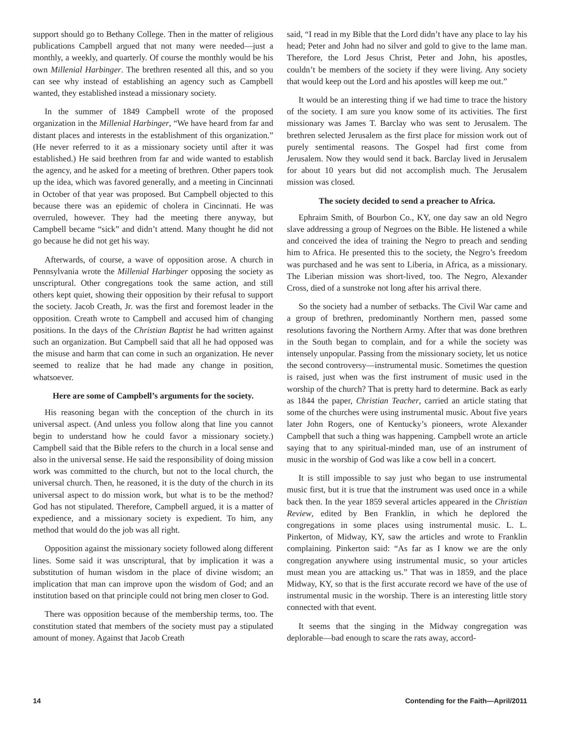support should go to Bethany College. Then in the matter of religious publications Campbell argued that not many were needed—just a monthly, a weekly, and quarterly. Of course the monthly would be his own Millenial Harbinger. The brethren resented all this, and so you can see why instead of establishing an agency such as Campbell wanted, they established instead a missionary society.
In the summer of 1849 Campbell wrote of the proposed organization in the Millenial Harbinger, “We have heard from far and distant places and interests in the establishment of this organization.” (He never referred to it as a missionary society until after it was established.) He said brethren from far and wide wanted to establish the agency, and he asked for a meeting of brethren. Other papers took up the idea, which was favored generally, and a meeting in Cincinnati in October of that year was proposed. But Campbell objected to this because there was an epidemic of cholera in Cincinnati. He was overruled, however. They had the meeting there anyway, but Campbell became “sick” and didn’t attend. Many thought he did not go because he did not get his way.
Afterwards, of course, a wave of opposition arose. A church in Pennsylvania wrote the Millenial Harbinger opposing the society as unscriptural. Other congregations took the same action, and still others kept quiet, showing their opposition by their refusal to support the society. Jacob Creath, Jr. was the first and foremost leader in the opposition. Creath wrote to Campbell and accused him of changing positions. In the days of the Christian Baptist he had written against such an organization. But Campbell said that all he had opposed was the misuse and harm that can come in such an organization. He never seemed to realize that he had made any change in position, whatsoever.
Here are some of Campbell’s arguments for the society.
His reasoning began with the conception of the church in its universal aspect. (And unless you follow along that line you cannot begin to understand how he could favor a missionary society.) Campbell said that the Bible refers to the church in a local sense and also in the universal sense. He said the responsibility of doing mission work was committed to the church, but not to the local church, the universal church. Then, he reasoned, it is the duty of the church in its universal aspect to do mission work, but what is to be the method? God has not stipulated. Therefore, Campbell argued, it is a matter of expedience, and a missionary society is expedient. To him, any method that would do the job was all right.
Opposition against the missionary society followed along different lines. Some said it was unscriptural, that by implication it was a substitution of human wisdom in the place of divine wisdom; an implication that man can improve upon the wisdom of God; and an institution based on that principle could not bring men closer to God.
There was opposition because of the membership terms, too. The constitution stated that members of the society must pay a stipulated amount of money. Against that Jacob Creath
said, “I read in my Bible that the Lord didn’t have any place to lay his head; Peter and John had no silver and gold to give to the lame man. Therefore, the Lord Jesus Christ, Peter and John, his apostles, couldn’t be members of the society if they were living. Any society that would keep out the Lord and his apostles will keep me out.”
It would be an interesting thing if we had time to trace the history of the society. I am sure you know some of its activities. The first missionary was James T. Barclay who was sent to Jerusalem. The brethren selected Jerusalem as the first place for mission work out of purely sentimental reasons. The Gospel had first come from Jerusalem. Now they would send it back. Barclay lived in Jerusalem for about 10 years but did not accomplish much. The Jerusalem mission was closed.
The society decided to send a preacher to Africa.
Ephraim Smith, of Bourbon Co., KY, one day saw an old Negro slave addressing a group of Negroes on the Bible. He listened a while and conceived the idea of training the Negro to preach and sending him to Africa. He presented this to the society, the Negro’s freedom was purchased and he was sent to Liberia, in Africa, as a missionary. The Liberian mission was short-lived, too. The Negro, Alexander Cross, died of a sunstroke not long after his arrival there.
So the society had a number of setbacks. The Civil War came and a group of brethren, predominantly Northern men, passed some resolutions favoring the Northern Army. After that was done brethren in the South began to complain, and for a while the society was intensely unpopular. Passing from the missionary society, let us notice the second controversy—instrumental music. Sometimes the question is raised, just when was the first instrument of music used in the worship of the church? That is pretty hard to determine. Back as early as 1844 the paper, Christian Teacher, carried an article stating that some of the churches were using instrumental music. About five years later John Rogers, one of Kentucky’s pioneers, wrote Alexander Campbell that such a thing was happening. Campbell wrote an article saying that to any spiritual-minded man, use of an instrument of music in the worship of God was like a cow bell in a concert.
It is still impossible to say just who began to use instrumental music first, but it is true that the instrument was used once in a while back then. In the year 1859 several articles appeared in the Christian Review, edited by Ben Franklin, in which he deplored the congregations in some places using instrumental music. L. L. Pinkerton, of Midway, KY, saw the articles and wrote to Franklin complaining. Pinkerton said: “As far as I know we are the only congregation anywhere using instrumental music, so your articles must mean you are attacking us.” That was in 1859, and the place Midway, KY, so that is the first accurate record we have of the use of instrumental music in the worship. There is an interesting little story connected with that event.
It seems that the singing in the Midway congregation was deplorable—bad enough to scare the rats away, accord-
14 Contending for the Faith—April/2011